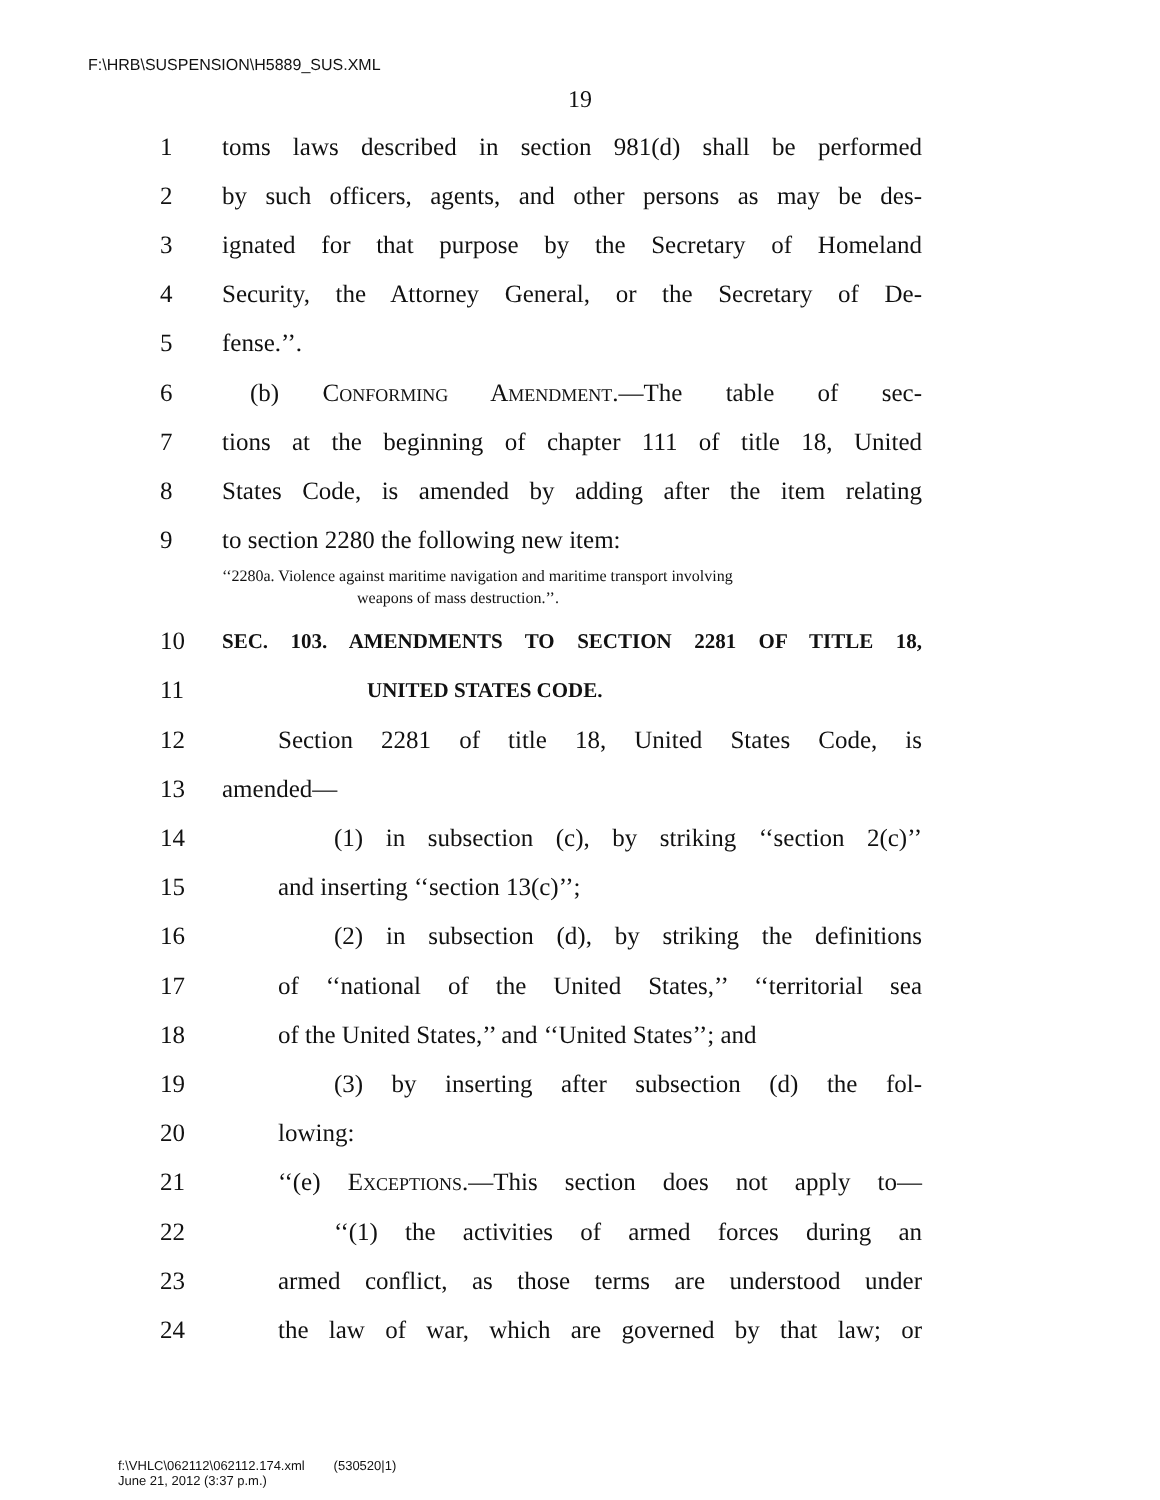F:\HRB\SUSPENSION\H5889_SUS.XML
19
1 toms laws described in section 981(d) shall be performed
2 by such officers, agents, and other persons as may be des-
3 ignated for that purpose by the Secretary of Homeland
4 Security, the Attorney General, or the Secretary of De-
5 fense.’’.
6 (b) Conforming Amendment.—The table of sec-
7 tions at the beginning of chapter 111 of title 18, United
8 States Code, is amended by adding after the item relating
9 to section 2280 the following new item:
‘‘2280a. Violence against maritime navigation and maritime transport involving
weapons of mass destruction.’’.
10 SEC. 103. AMENDMENTS TO SECTION 2281 OF TITLE 18,
11 UNITED STATES CODE.
12 Section 2281 of title 18, United States Code, is
13 amended—
14 (1) in subsection (c), by striking ‘‘section 2(c)’’
15 and inserting ‘‘section 13(c)’’;
16 (2) in subsection (d), by striking the definitions
17 of ‘‘national of the United States,’’ ‘‘territorial sea
18 of the United States,’’ and ‘‘United States’’; and
19 (3) by inserting after subsection (d) the fol-
20 lowing:
21 ‘‘(e) Exceptions.—This section does not apply to—
22 ‘‘(1) the activities of armed forces during an
23 armed conflict, as those terms are understood under
24 the law of war, which are governed by that law; or
f:\VHLC\062112\062112.174.xml (530520|1)
June 21, 2012 (3:37 p.m.)